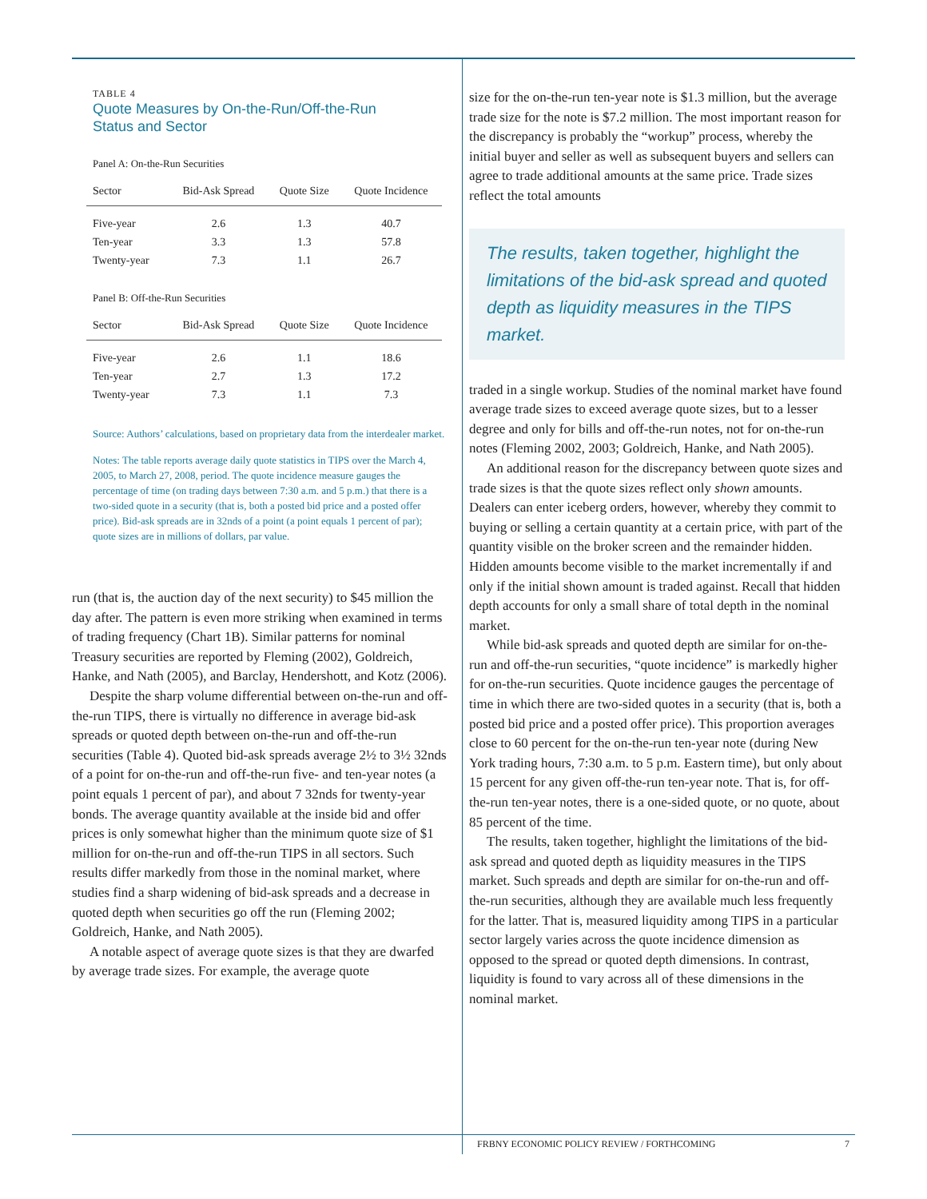TABLE 4
Quote Measures by On-the-Run/Off-the-Run
Status and Sector
Panel A: On-the-Run Securities
| Sector | Bid-Ask Spread | Quote Size | Quote Incidence |
| --- | --- | --- | --- |
| Five-year | 2.6 | 1.3 | 40.7 |
| Ten-year | 3.3 | 1.3 | 57.8 |
| Twenty-year | 7.3 | 1.1 | 26.7 |
Panel B: Off-the-Run Securities
| Sector | Bid-Ask Spread | Quote Size | Quote Incidence |
| --- | --- | --- | --- |
| Five-year | 2.6 | 1.1 | 18.6 |
| Ten-year | 2.7 | 1.3 | 17.2 |
| Twenty-year | 7.3 | 1.1 | 7.3 |
Source: Authors’ calculations, based on proprietary data from the interdealer market.
Notes: The table reports average daily quote statistics in TIPS over the March 4, 2005, to March 27, 2008, period. The quote incidence measure gauges the percentage of time (on trading days between 7:30 a.m. and 5 p.m.) that there is a two-sided quote in a security (that is, both a posted bid price and a posted offer price). Bid-ask spreads are in 32nds of a point (a point equals 1 percent of par); quote sizes are in millions of dollars, par value.
run (that is, the auction day of the next security) to $45 million the day after. The pattern is even more striking when examined in terms of trading frequency (Chart 1B). Similar patterns for nominal Treasury securities are reported by Fleming (2002), Goldreich, Hanke, and Nath (2005), and Barclay, Hendershott, and Kotz (2006).
Despite the sharp volume differential between on-the-run and off-the-run TIPS, there is virtually no difference in average bid-ask spreads or quoted depth between on-the-run and off-the-run securities (Table 4). Quoted bid-ask spreads average 2½ to 3½ 32nds of a point for on-the-run and off-the-run five- and ten-year notes (a point equals 1 percent of par), and about 7 32nds for twenty-year bonds. The average quantity available at the inside bid and offer prices is only somewhat higher than the minimum quote size of $1 million for on-the-run and off-the-run TIPS in all sectors. Such results differ markedly from those in the nominal market, where studies find a sharp widening of bid-ask spreads and a decrease in quoted depth when securities go off the run (Fleming 2002; Goldreich, Hanke, and Nath 2005).
A notable aspect of average quote sizes is that they are dwarfed by average trade sizes. For example, the average quote
size for the on-the-run ten-year note is $1.3 million, but the average trade size for the note is $7.2 million. The most important reason for the discrepancy is probably the “workup” process, whereby the initial buyer and seller as well as subsequent buyers and sellers can agree to trade additional amounts at the same price. Trade sizes reflect the total amounts
The results, taken together, highlight the limitations of the bid-ask spread and quoted depth as liquidity measures in the TIPS market.
traded in a single workup. Studies of the nominal market have found average trade sizes to exceed average quote sizes, but to a lesser degree and only for bills and off-the-run notes, not for on-the-run notes (Fleming 2002, 2003; Goldreich, Hanke, and Nath 2005).
An additional reason for the discrepancy between quote sizes and trade sizes is that the quote sizes reflect only shown amounts. Dealers can enter iceberg orders, however, whereby they commit to buying or selling a certain quantity at a certain price, with part of the quantity visible on the broker screen and the remainder hidden. Hidden amounts become visible to the market incrementally if and only if the initial shown amount is traded against. Recall that hidden depth accounts for only a small share of total depth in the nominal market.
While bid-ask spreads and quoted depth are similar for on-the-run and off-the-run securities, “quote incidence” is markedly higher for on-the-run securities. Quote incidence gauges the percentage of time in which there are two-sided quotes in a security (that is, both a posted bid price and a posted offer price). This proportion averages close to 60 percent for the on-the-run ten-year note (during New York trading hours, 7:30 a.m. to 5 p.m. Eastern time), but only about 15 percent for any given off-the-run ten-year note. That is, for off-the-run ten-year notes, there is a one-sided quote, or no quote, about 85 percent of the time.
The results, taken together, highlight the limitations of the bid-ask spread and quoted depth as liquidity measures in the TIPS market. Such spreads and depth are similar for on-the-run and off-the-run securities, although they are available much less frequently for the latter. That is, measured liquidity among TIPS in a particular sector largely varies across the quote incidence dimension as opposed to the spread or quoted depth dimensions. In contrast, liquidity is found to vary across all of these dimensions in the nominal market.
FRBNY ECONOMIC POLICY REVIEW / FORTHCOMING 7